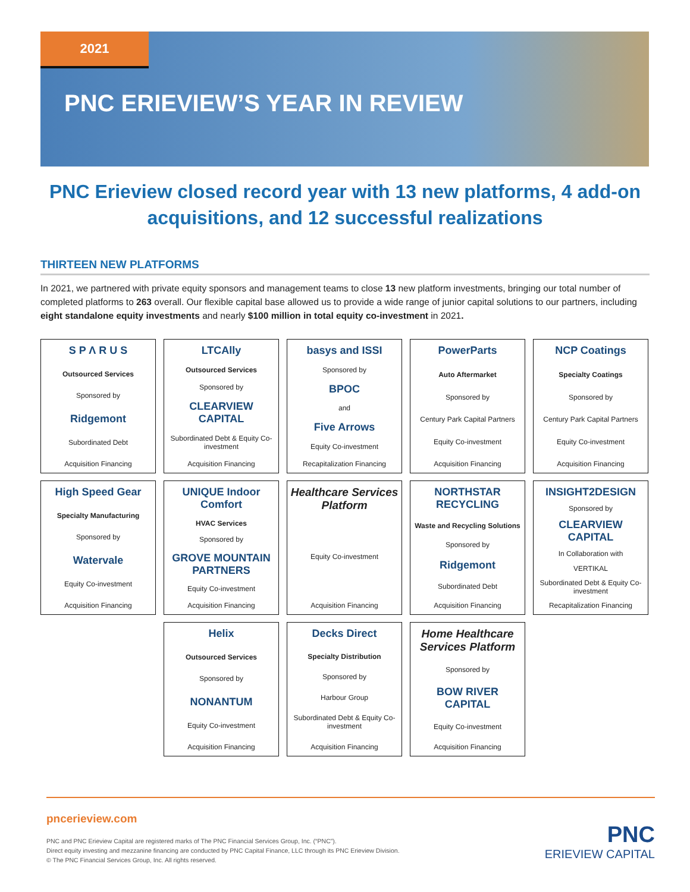2021
PNC ERIEVIEW’S YEAR IN REVIEW
PNC Erieview closed record year with 13 new platforms, 4 add-on acquisitions, and 12 successful realizations
THIRTEEN NEW PLATFORMS
In 2021, we partnered with private equity sponsors and management teams to close 13 new platform investments, bringing our total number of completed platforms to 263 overall. Our flexible capital base allowed us to provide a wide range of junior capital solutions to our partners, including eight standalone equity investments and nearly $100 million in total equity co-investment in 2021.
S P Λ R U S
Outsourced Services
Sponsored by
Ridgemont
Subordinated Debt
Acquisition Financing
LTCAlly
Outsourced Services
Sponsored by
CLEARVIEW CAPITAL
Subordinated Debt & Equity Co-investment
Acquisition Financing
basys and ISSI
Sponsored by
BPOC
and
Five Arrows
Equity Co-investment
Recapitalization Financing
PowerParts
Auto Aftermarket
Sponsored by
Century Park Capital Partners
Equity Co-investment
Acquisition Financing
NCP Coatings
Specialty Coatings
Sponsored by
Century Park Capital Partners
Equity Co-investment
Acquisition Financing
High Speed Gear
Specialty Manufacturing
Sponsored by
Watervale
Equity Co-investment
Acquisition Financing
UNIQUE Indoor Comfort
HVAC Services
Sponsored by
GROVE MOUNTAIN PARTNERS
Equity Co-investment
Acquisition Financing
Healthcare Services Platform
Equity Co-investment
Acquisition Financing
NORTHSTAR RECYCLING
Waste and Recycling Solutions
Sponsored by
Ridgemont
Subordinated Debt
Acquisition Financing
INSIGHT2DESIGN
Sponsored by
CLEARVIEW CAPITAL
In Collaboration with
VERTIKAL
Subordinated Debt & Equity Co-investment
Recapitalization Financing
Helix
Outsourced Services
Sponsored by
NONANTUM
Equity Co-investment
Acquisition Financing
Decks Direct
Specialty Distribution
Sponsored by
Harbour Group
Subordinated Debt & Equity Co-investment
Acquisition Financing
Home Healthcare Services Platform
Sponsored by
BOW RIVER CAPITAL
Equity Co-investment
Acquisition Financing
pncerieview.com
PNC and PNC Erieview Capital are registered marks of The PNC Financial Services Group, Inc. (“PNC”).
Direct equity investing and mezzanine financing are conducted by PNC Capital Finance, LLC through its PNC Erieview Division.
© The PNC Financial Services Group, Inc. All rights reserved.
PNC
ERIEVIEW CAPITAL